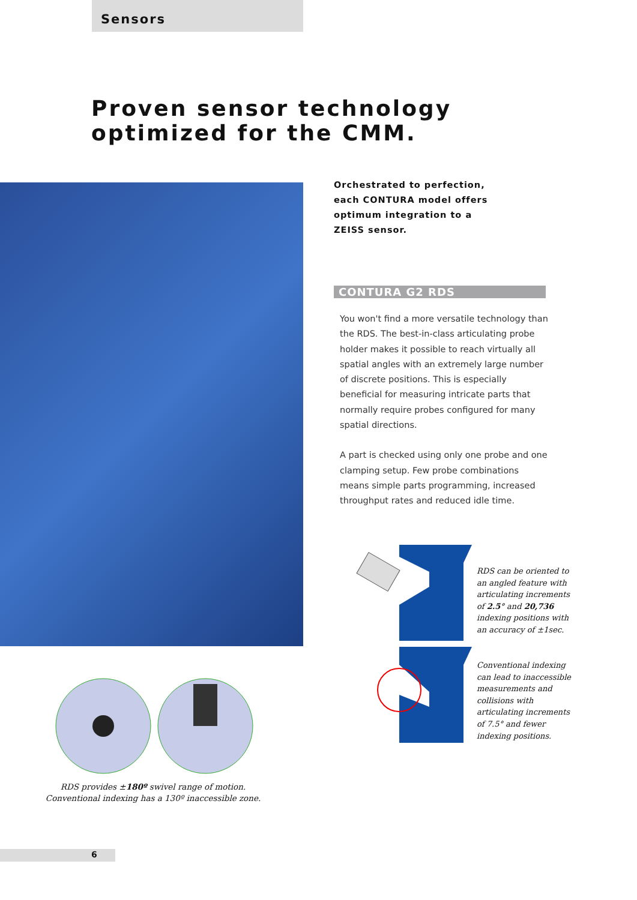Sensors
Proven sensor technology
optimized for the CMM.
Orchestrated to perfection,
each CONTURA model offers
optimum integration to a
ZEISS sensor.
CONTURA G2 RDS
You won't find a more versatile technology than the RDS. The best-in-class articulating probe holder makes it possible to reach virtually all spatial angles with an extremely large number of discrete positions. This is especially beneficial for measuring intricate parts that normally require probes configured for many spatial directions.
A part is checked using only one probe and one clamping setup. Few probe combinations means simple parts programming, increased throughput rates and reduced idle time.
RDS can be oriented to an angled feature with articulating increments of 2.5° and 20,736 indexing positions with an accuracy of ±1sec.
Conventional indexing can lead to inaccessible measurements and collisions with articulating increments of 7.5° and fewer indexing positions.
RDS provides ±180º swivel range of motion.
Conventional indexing has a 130º inaccessible zone.
6